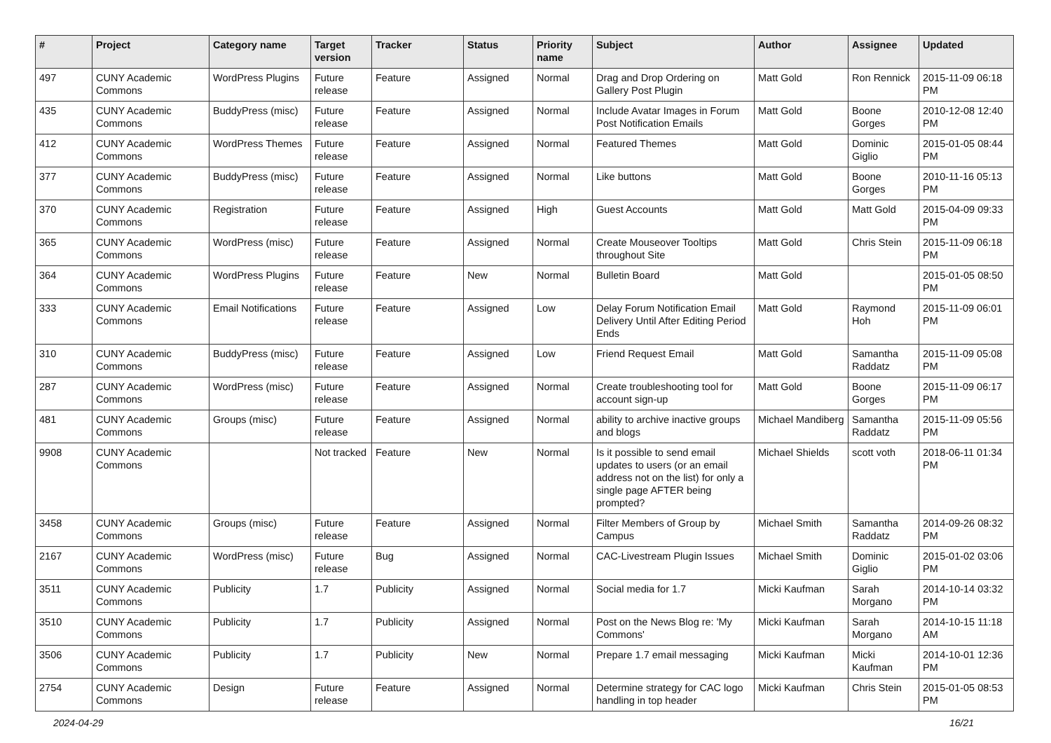| # | Project | Category name | Target version | Tracker | Status | Priority name | Subject | Author | Assignee | Updated |
| --- | --- | --- | --- | --- | --- | --- | --- | --- | --- | --- |
| 497 | CUNY Academic Commons | WordPress Plugins | Future release | Feature | Assigned | Normal | Drag and Drop Ordering on Gallery Post Plugin | Matt Gold | Ron Rennick | 2015-11-09 06:18 PM |
| 435 | CUNY Academic Commons | BuddyPress (misc) | Future release | Feature | Assigned | Normal | Include Avatar Images in Forum Post Notification Emails | Matt Gold | Boone Gorges | 2010-12-08 12:40 PM |
| 412 | CUNY Academic Commons | WordPress Themes | Future release | Feature | Assigned | Normal | Featured Themes | Matt Gold | Dominic Giglio | 2015-01-05 08:44 PM |
| 377 | CUNY Academic Commons | BuddyPress (misc) | Future release | Feature | Assigned | Normal | Like buttons | Matt Gold | Boone Gorges | 2010-11-16 05:13 PM |
| 370 | CUNY Academic Commons | Registration | Future release | Feature | Assigned | High | Guest Accounts | Matt Gold | Matt Gold | 2015-04-09 09:33 PM |
| 365 | CUNY Academic Commons | WordPress (misc) | Future release | Feature | Assigned | Normal | Create Mouseover Tooltips throughout Site | Matt Gold | Chris Stein | 2015-11-09 06:18 PM |
| 364 | CUNY Academic Commons | WordPress Plugins | Future release | Feature | New | Normal | Bulletin Board | Matt Gold | | 2015-01-05 08:50 PM |
| 333 | CUNY Academic Commons | Email Notifications | Future release | Feature | Assigned | Low | Delay Forum Notification Email Delivery Until After Editing Period Ends | Matt Gold | Raymond Hoh | 2015-11-09 06:01 PM |
| 310 | CUNY Academic Commons | BuddyPress (misc) | Future release | Feature | Assigned | Low | Friend Request Email | Matt Gold | Samantha Raddatz | 2015-11-09 05:08 PM |
| 287 | CUNY Academic Commons | WordPress (misc) | Future release | Feature | Assigned | Normal | Create troubleshooting tool for account sign-up | Matt Gold | Boone Gorges | 2015-11-09 06:17 PM |
| 481 | CUNY Academic Commons | Groups (misc) | Future release | Feature | Assigned | Normal | ability to archive inactive groups and blogs | Michael Mandiberg | Samantha Raddatz | 2015-11-09 05:56 PM |
| 9908 | CUNY Academic Commons | | Not tracked | Feature | New | Normal | Is it possible to send email updates to users (or an email address not on the list) for only a single page AFTER being prompted? | Michael Shields | scott voth | 2018-06-11 01:34 PM |
| 3458 | CUNY Academic Commons | Groups (misc) | Future release | Feature | Assigned | Normal | Filter Members of Group by Campus | Michael Smith | Samantha Raddatz | 2014-09-26 08:32 PM |
| 2167 | CUNY Academic Commons | WordPress (misc) | Future release | Bug | Assigned | Normal | CAC-Livestream Plugin Issues | Michael Smith | Dominic Giglio | 2015-01-02 03:06 PM |
| 3511 | CUNY Academic Commons | Publicity | 1.7 | Publicity | Assigned | Normal | Social media for 1.7 | Micki Kaufman | Sarah Morgano | 2014-10-14 03:32 PM |
| 3510 | CUNY Academic Commons | Publicity | 1.7 | Publicity | Assigned | Normal | Post on the News Blog re: 'My Commons' | Micki Kaufman | Sarah Morgano | 2014-10-15 11:18 AM |
| 3506 | CUNY Academic Commons | Publicity | 1.7 | Publicity | New | Normal | Prepare 1.7 email messaging | Micki Kaufman | Micki Kaufman | 2014-10-01 12:36 PM |
| 2754 | CUNY Academic Commons | Design | Future release | Feature | Assigned | Normal | Determine strategy for CAC logo handling in top header | Micki Kaufman | Chris Stein | 2015-01-05 08:53 PM |
2024-04-29 16/21